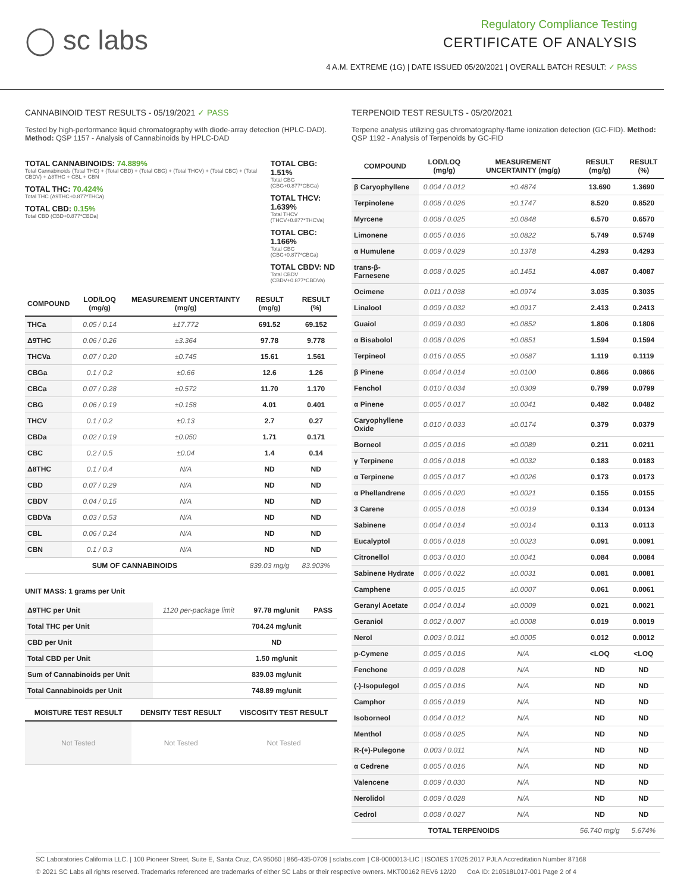◯ sc labs
Regulatory Compliance Testing
CERTIFICATE OF ANALYSIS
4 A.M. EXTREME (1G) | DATE ISSUED 05/20/2021 | OVERALL BATCH RESULT: ✓ PASS
CANNABINOID TEST RESULTS - 05/19/2021 ✓ PASS
Tested by high-performance liquid chromatography with diode-array detection (HPLC-DAD). Method: QSP 1157 - Analysis of Cannabinoids by HPLC-DAD
TOTAL CANNABINOIDS: 74.889%
Total Cannabinoids (Total THC) + (Total CBD) + (Total CBG) + (Total THCV) + (Total CBC) + (Total CBDV) + Δ8THC + CBL + CBN
TOTAL THC: 70.424%
Total THC (Δ9THC+0.877*THCa)
TOTAL CBD: 0.15%
Total CBD (CBD+0.877*CBDa)
TOTAL CBG: 1.51%
Total CBG (CBG+0.877*CBGa)
TOTAL THCV: 1.639%
Total THCV (THCV+0.877*THCVa)
TOTAL CBC: 1.166%
Total CBC (CBC+0.877*CBCa)
TOTAL CBDV: ND
Total CBDV (CBDV+0.877*CBDVa)
| COMPOUND | LOD/LOQ (mg/g) | MEASUREMENT UNCERTAINTY (mg/g) | RESULT (mg/g) | RESULT (%) |
| --- | --- | --- | --- | --- |
| THCa | 0.05 / 0.14 | ±17.772 | 691.52 | 69.152 |
| Δ9THC | 0.06 / 0.26 | ±3.364 | 97.78 | 9.778 |
| THCVa | 0.07 / 0.20 | ±0.745 | 15.61 | 1.561 |
| CBGa | 0.1 / 0.2 | ±0.66 | 12.6 | 1.26 |
| CBCa | 0.07 / 0.28 | ±0.572 | 11.70 | 1.170 |
| CBG | 0.06 / 0.19 | ±0.158 | 4.01 | 0.401 |
| THCV | 0.1 / 0.2 | ±0.13 | 2.7 | 0.27 |
| CBDa | 0.02 / 0.19 | ±0.050 | 1.71 | 0.171 |
| CBC | 0.2 / 0.5 | ±0.04 | 1.4 | 0.14 |
| Δ8THC | 0.1 / 0.4 | N/A | ND | ND |
| CBD | 0.07 / 0.29 | N/A | ND | ND |
| CBDV | 0.04 / 0.15 | N/A | ND | ND |
| CBDVa | 0.03 / 0.53 | N/A | ND | ND |
| CBL | 0.06 / 0.24 | N/A | ND | ND |
| CBN | 0.1 / 0.3 | N/A | ND | ND |
| SUM OF CANNABINOIDS | | | 839.03 mg/g | 83.903% |
UNIT MASS: 1 grams per Unit
| Δ9THC per Unit | 1120 per-package limit | 97.78 mg/unit | PASS |
| Total THC per Unit | | 704.24 mg/unit | |
| CBD per Unit | | ND | |
| Total CBD per Unit | | 1.50 mg/unit | |
| Sum of Cannabinoids per Unit | | 839.03 mg/unit | |
| Total Cannabinoids per Unit | | 748.89 mg/unit | |
| MOISTURE TEST RESULT | DENSITY TEST RESULT | VISCOSITY TEST RESULT |
| --- | --- | --- |
| Not Tested | Not Tested | Not Tested |
TERPENOID TEST RESULTS - 05/20/2021
Terpene analysis utilizing gas chromatography-flame ionization detection (GC-FID). Method: QSP 1192 - Analysis of Terpenoids by GC-FID
| COMPOUND | LOD/LOQ (mg/g) | MEASUREMENT UNCERTAINTY (mg/g) | RESULT (mg/g) | RESULT (%) |
| --- | --- | --- | --- | --- |
| β Caryophyllene | 0.004 / 0.012 | ±0.4874 | 13.690 | 1.3690 |
| Terpinolene | 0.008 / 0.026 | ±0.1747 | 8.520 | 0.8520 |
| Myrcene | 0.008 / 0.025 | ±0.0848 | 6.570 | 0.6570 |
| Limonene | 0.005 / 0.016 | ±0.0822 | 5.749 | 0.5749 |
| α Humulene | 0.009 / 0.029 | ±0.1378 | 4.293 | 0.4293 |
| trans-β-Farnesene | 0.008 / 0.025 | ±0.1451 | 4.087 | 0.4087 |
| Ocimene | 0.011 / 0.038 | ±0.0974 | 3.035 | 0.3035 |
| Linalool | 0.009 / 0.032 | ±0.0917 | 2.413 | 0.2413 |
| Guaiol | 0.009 / 0.030 | ±0.0852 | 1.806 | 0.1806 |
| α Bisabolol | 0.008 / 0.026 | ±0.0851 | 1.594 | 0.1594 |
| Terpineol | 0.016 / 0.055 | ±0.0687 | 1.119 | 0.1119 |
| β Pinene | 0.004 / 0.014 | ±0.0100 | 0.866 | 0.0866 |
| Fenchol | 0.010 / 0.034 | ±0.0309 | 0.799 | 0.0799 |
| α Pinene | 0.005 / 0.017 | ±0.0041 | 0.482 | 0.0482 |
| Caryophyllene Oxide | 0.010 / 0.033 | ±0.0174 | 0.379 | 0.0379 |
| Borneol | 0.005 / 0.016 | ±0.0089 | 0.211 | 0.0211 |
| γ Terpinene | 0.006 / 0.018 | ±0.0032 | 0.183 | 0.0183 |
| α Terpinene | 0.005 / 0.017 | ±0.0026 | 0.173 | 0.0173 |
| α Phellandrene | 0.006 / 0.020 | ±0.0021 | 0.155 | 0.0155 |
| 3 Carene | 0.005 / 0.018 | ±0.0019 | 0.134 | 0.0134 |
| Sabinene | 0.004 / 0.014 | ±0.0014 | 0.113 | 0.0113 |
| Eucalyptol | 0.006 / 0.018 | ±0.0023 | 0.091 | 0.0091 |
| Citronellol | 0.003 / 0.010 | ±0.0041 | 0.084 | 0.0084 |
| Sabinene Hydrate | 0.006 / 0.022 | ±0.0031 | 0.081 | 0.0081 |
| Camphene | 0.005 / 0.015 | ±0.0007 | 0.061 | 0.0061 |
| Geranyl Acetate | 0.004 / 0.014 | ±0.0009 | 0.021 | 0.0021 |
| Geraniol | 0.002 / 0.007 | ±0.0008 | 0.019 | 0.0019 |
| Nerol | 0.003 / 0.011 | ±0.0005 | 0.012 | 0.0012 |
| p-Cymene | 0.005 / 0.016 | N/A | <LOQ | <LOQ |
| Fenchone | 0.009 / 0.028 | N/A | ND | ND |
| (-)-Isopulegol | 0.005 / 0.016 | N/A | ND | ND |
| Camphor | 0.006 / 0.019 | N/A | ND | ND |
| Isoborneol | 0.004 / 0.012 | N/A | ND | ND |
| Menthol | 0.008 / 0.025 | N/A | ND | ND |
| R-(+)-Pulegone | 0.003 / 0.011 | N/A | ND | ND |
| α Cedrene | 0.005 / 0.016 | N/A | ND | ND |
| Valencene | 0.009 / 0.030 | N/A | ND | ND |
| Nerolidol | 0.009 / 0.028 | N/A | ND | ND |
| Cedrol | 0.008 / 0.027 | N/A | ND | ND |
| TOTAL TERPENOIDS | | | 56.740 mg/g | 5.674% |
SC Laboratories California LLC. | 100 Pioneer Street, Suite E, Santa Cruz, CA 95060 | 866-435-0709 | sclabs.com | C8-0000013-LIC | ISO/IES 17025:2017 PJLA Accreditation Number 87168
© 2021 SC Labs all rights reserved. Trademarks referenced are trademarks of either SC Labs or their respective owners. MKT00162 REV6 12/20 CoA ID: 210518L017-001 Page 2 of 4